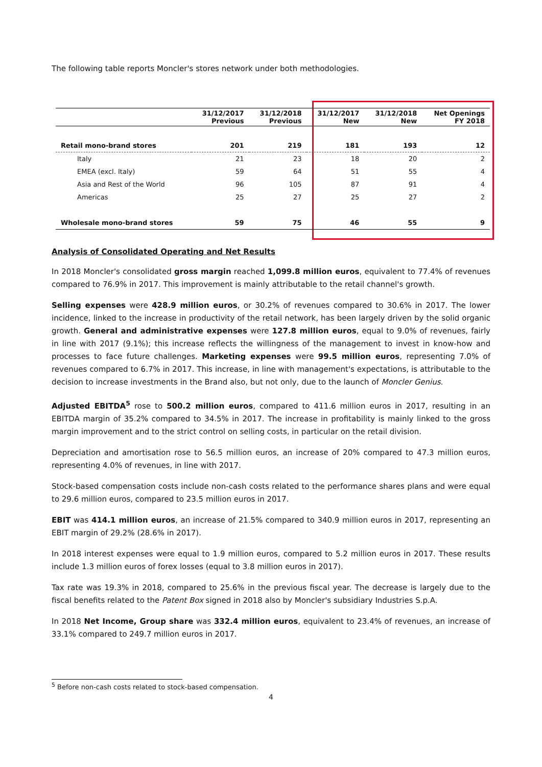The following table reports Moncler's stores network under both methodologies.
| | 31/12/2017 Previous | 31/12/2018 Previous | 31/12/2017 New | 31/12/2018 New | Net Openings FY 2018 |
| --- | --- | --- | --- | --- | --- |
| Retail mono-brand stores | 201 | 219 | 181 | 193 | 12 |
| Italy | 21 | 23 | 18 | 20 | 2 |
| EMEA (excl. Italy) | 59 | 64 | 51 | 55 | 4 |
| Asia and Rest of the World | 96 | 105 | 87 | 91 | 4 |
| Americas | 25 | 27 | 25 | 27 | 2 |
| Wholesale mono-brand stores | 59 | 75 | 46 | 55 | 9 |
Analysis of Consolidated Operating and Net Results
In 2018 Moncler's consolidated gross margin reached 1,099.8 million euros, equivalent to 77.4% of revenues compared to 76.9% in 2017. This improvement is mainly attributable to the retail channel's growth.
Selling expenses were 428.9 million euros, or 30.2% of revenues compared to 30.6% in 2017. The lower incidence, linked to the increase in productivity of the retail network, has been largely driven by the solid organic growth. General and administrative expenses were 127.8 million euros, equal to 9.0% of revenues, fairly in line with 2017 (9.1%); this increase reflects the willingness of the management to invest in know-how and processes to face future challenges. Marketing expenses were 99.5 million euros, representing 7.0% of revenues compared to 6.7% in 2017. This increase, in line with management's expectations, is attributable to the decision to increase investments in the Brand also, but not only, due to the launch of Moncler Genius.
Adjusted EBITDA<sup>5</sup> rose to 500.2 million euros, compared to 411.6 million euros in 2017, resulting in an EBITDA margin of 35.2% compared to 34.5% in 2017. The increase in profitability is mainly linked to the gross margin improvement and to the strict control on selling costs, in particular on the retail division.
Depreciation and amortisation rose to 56.5 million euros, an increase of 20% compared to 47.3 million euros, representing 4.0% of revenues, in line with 2017.
Stock-based compensation costs include non-cash costs related to the performance shares plans and were equal to 29.6 million euros, compared to 23.5 million euros in 2017.
EBIT was 414.1 million euros, an increase of 21.5% compared to 340.9 million euros in 2017, representing an EBIT margin of 29.2% (28.6% in 2017).
In 2018 interest expenses were equal to 1.9 million euros, compared to 5.2 million euros in 2017. These results include 1.3 million euros of forex losses (equal to 3.8 million euros in 2017).
Tax rate was 19.3% in 2018, compared to 25.6% in the previous fiscal year. The decrease is largely due to the fiscal benefits related to the Patent Box signed in 2018 also by Moncler's subsidiary Industries S.p.A.
In 2018 Net Income, Group share was 332.4 million euros, equivalent to 23.4% of revenues, an increase of 33.1% compared to 249.7 million euros in 2017.
<sup>5</sup> Before non-cash costs related to stock-based compensation.
4